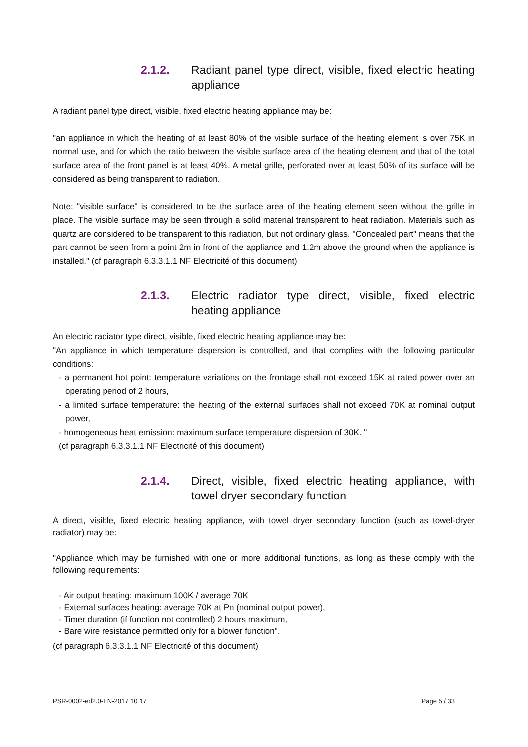2.1.2. Radiant panel type direct, visible, fixed electric heating appliance
A radiant panel type direct, visible, fixed electric heating appliance may be:
"an appliance in which the heating of at least 80% of the visible surface of the heating element is over 75K in normal use, and for which the ratio between the visible surface area of the heating element and that of the total surface area of the front panel is at least 40%. A metal grille, perforated over at least 50% of its surface will be considered as being transparent to radiation.
Note: "visible surface" is considered to be the surface area of the heating element seen without the grille in place. The visible surface may be seen through a solid material transparent to heat radiation. Materials such as quartz are considered to be transparent to this radiation, but not ordinary glass. "Concealed part" means that the part cannot be seen from a point 2m in front of the appliance and 1.2m above the ground when the appliance is installed." (cf paragraph 6.3.3.1.1 NF Electricité of this document)
2.1.3. Electric radiator type direct, visible, fixed electric heating appliance
An electric radiator type direct, visible, fixed electric heating appliance may be:
"An appliance in which temperature dispersion is controlled, and that complies with the following particular conditions:
- a permanent hot point: temperature variations on the frontage shall not exceed 15K at rated power over an operating period of 2 hours,
- a limited surface temperature: the heating of the external surfaces shall not exceed 70K at nominal output power,
- homogeneous heat emission: maximum surface temperature dispersion of 30K. "
(cf paragraph 6.3.3.1.1 NF Electricité of this document)
2.1.4. Direct, visible, fixed electric heating appliance, with towel dryer secondary function
A direct, visible, fixed electric heating appliance, with towel dryer secondary function (such as towel-dryer radiator) may be:
"Appliance which may be furnished with one or more additional functions, as long as these comply with the following requirements:
- Air output heating: maximum 100K / average 70K
- External surfaces heating: average 70K at Pn (nominal output power),
- Timer duration (if function not controlled) 2 hours maximum,
- Bare wire resistance permitted only for a blower function".
(cf paragraph 6.3.3.1.1 NF Electricité of this document)
PSR-0002-ed2.0-EN-2017 10 17 Page 5 / 33